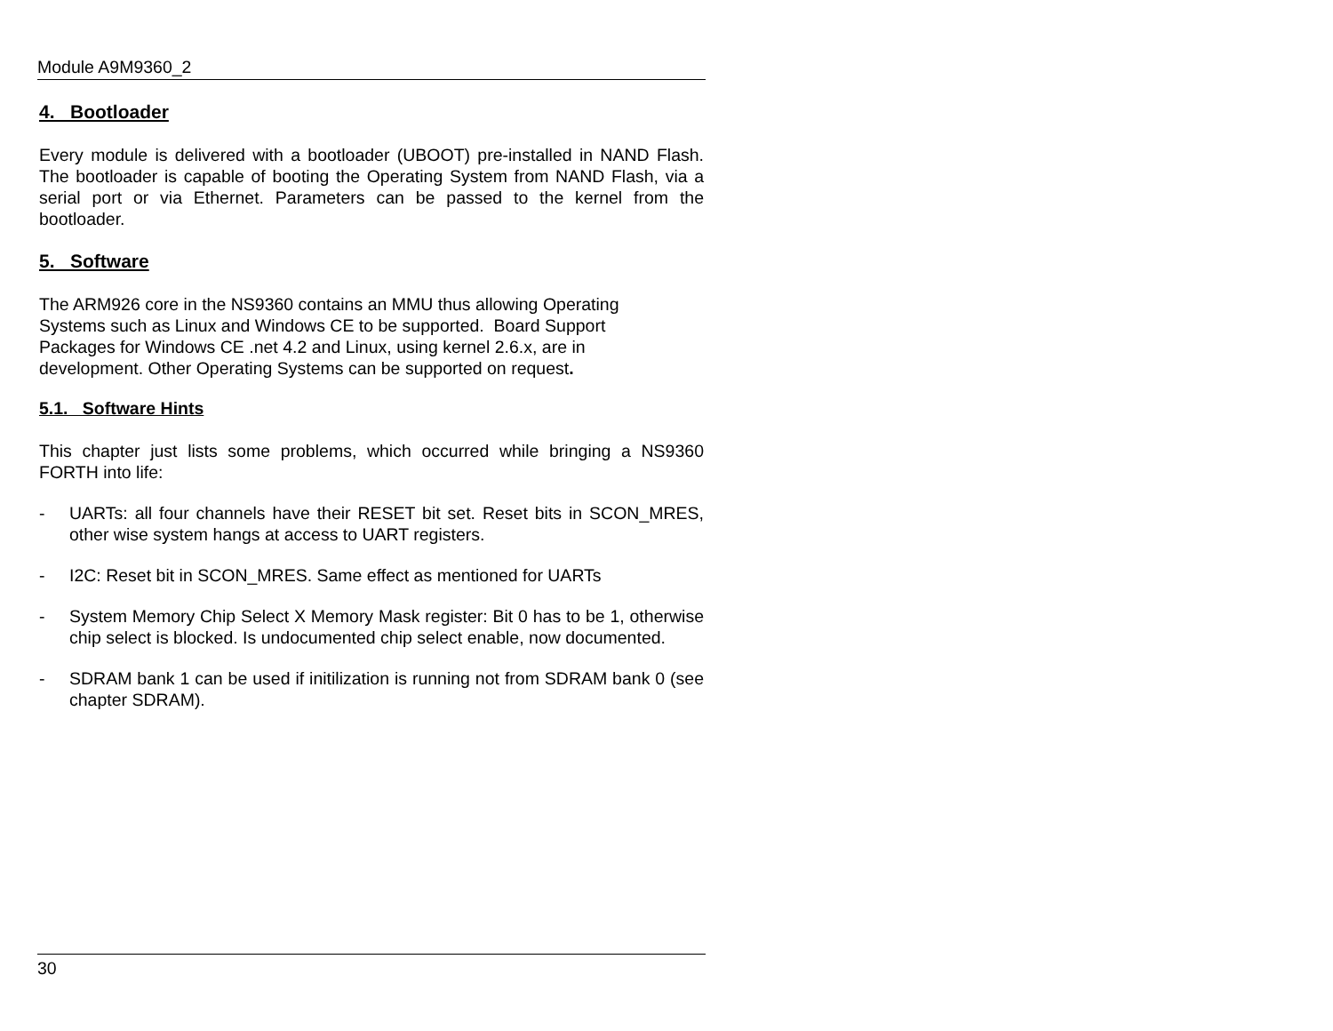Module A9M9360_2
4. Bootloader
Every module is delivered with a bootloader (UBOOT) pre-installed in NAND Flash. The bootloader is capable of booting the Operating System from NAND Flash, via a serial port or via Ethernet. Parameters can be passed to the kernel from the bootloader.
5. Software
The ARM926 core in the NS9360 contains an MMU thus allowing Operating
Systems such as Linux and Windows CE to be supported. Board Support
Packages for Windows CE .net 4.2 and Linux, using kernel 2.6.x, are in
development. Other Operating Systems can be supported on request.
5.1. Software Hints
This chapter just lists some problems, which occurred while bringing a NS9360 FORTH into life:
- UARTs: all four channels have their RESET bit set. Reset bits in SCON_MRES, other wise system hangs at access to UART registers.
- I2C: Reset bit in SCON_MRES. Same effect as mentioned for UARTs
- System Memory Chip Select X Memory Mask register: Bit 0 has to be 1, otherwise chip select is blocked. Is undocumented chip select enable, now documented.
- SDRAM bank 1 can be used if initilization is running not from SDRAM bank 0 (see chapter SDRAM).
30